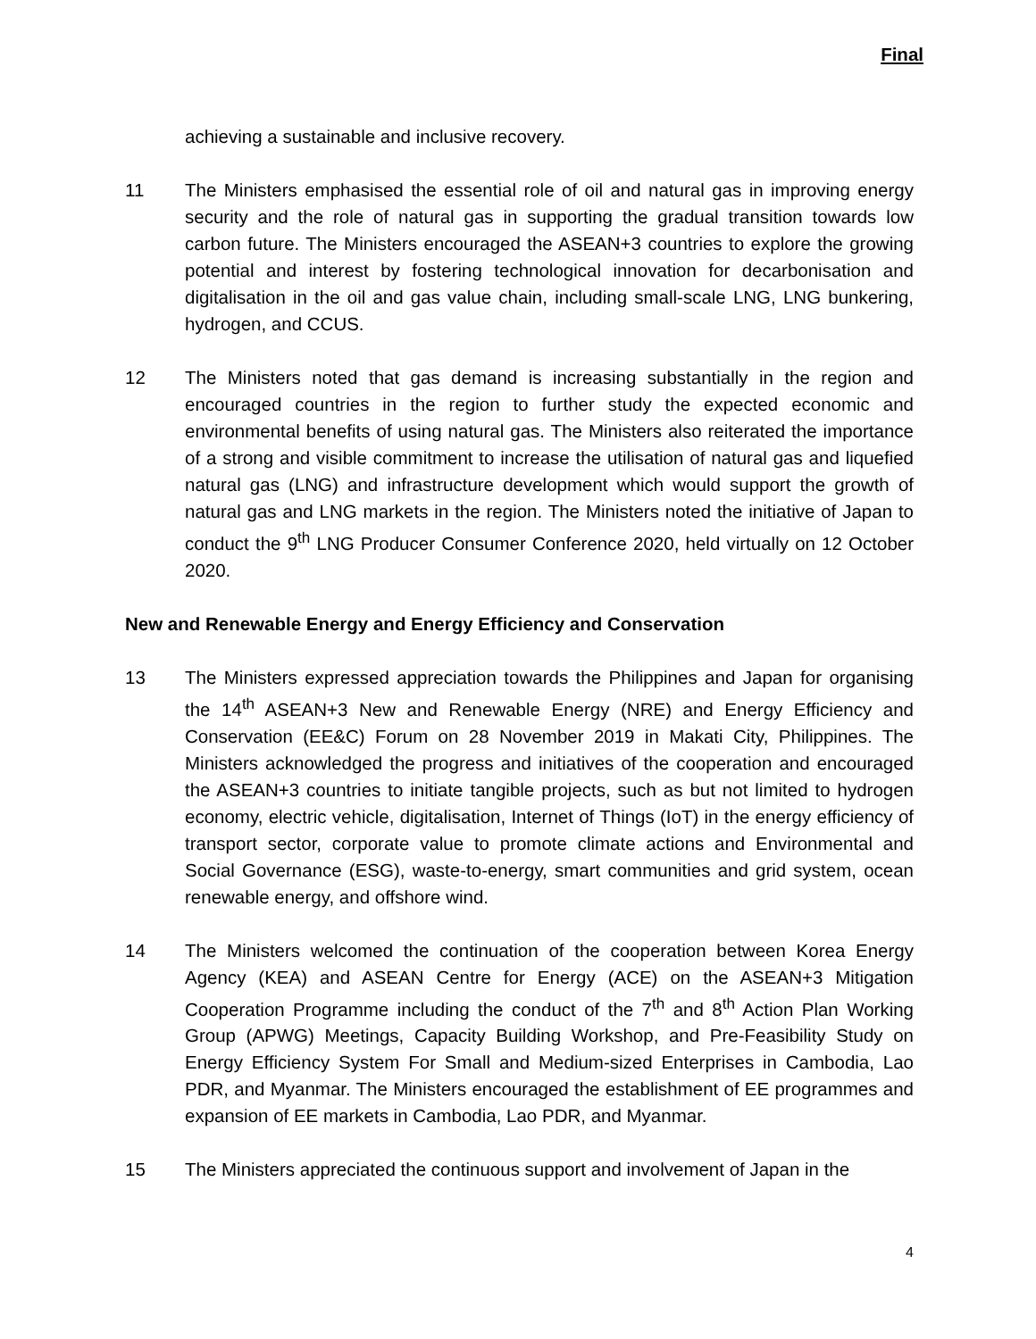Final
achieving a sustainable and inclusive recovery.
11 The Ministers emphasised the essential role of oil and natural gas in improving energy security and the role of natural gas in supporting the gradual transition towards low carbon future. The Ministers encouraged the ASEAN+3 countries to explore the growing potential and interest by fostering technological innovation for decarbonisation and digitalisation in the oil and gas value chain, including small-scale LNG, LNG bunkering, hydrogen, and CCUS.
12 The Ministers noted that gas demand is increasing substantially in the region and encouraged countries in the region to further study the expected economic and environmental benefits of using natural gas. The Ministers also reiterated the importance of a strong and visible commitment to increase the utilisation of natural gas and liquefied natural gas (LNG) and infrastructure development which would support the growth of natural gas and LNG markets in the region. The Ministers noted the initiative of Japan to conduct the 9<sup>th</sup> LNG Producer Consumer Conference 2020, held virtually on 12 October 2020.
New and Renewable Energy and Energy Efficiency and Conservation
13 The Ministers expressed appreciation towards the Philippines and Japan for organising the 14<sup>th</sup> ASEAN+3 New and Renewable Energy (NRE) and Energy Efficiency and Conservation (EE&C) Forum on 28 November 2019 in Makati City, Philippines. The Ministers acknowledged the progress and initiatives of the cooperation and encouraged the ASEAN+3 countries to initiate tangible projects, such as but not limited to hydrogen economy, electric vehicle, digitalisation, Internet of Things (IoT) in the energy efficiency of transport sector, corporate value to promote climate actions and Environmental and Social Governance (ESG), waste-to-energy, smart communities and grid system, ocean renewable energy, and offshore wind.
14 The Ministers welcomed the continuation of the cooperation between Korea Energy Agency (KEA) and ASEAN Centre for Energy (ACE) on the ASEAN+3 Mitigation Cooperation Programme including the conduct of the 7<sup>th</sup> and 8<sup>th</sup> Action Plan Working Group (APWG) Meetings, Capacity Building Workshop, and Pre-Feasibility Study on Energy Efficiency System For Small and Medium-sized Enterprises in Cambodia, Lao PDR, and Myanmar. The Ministers encouraged the establishment of EE programmes and expansion of EE markets in Cambodia, Lao PDR, and Myanmar.
15 The Ministers appreciated the continuous support and involvement of Japan in the
4